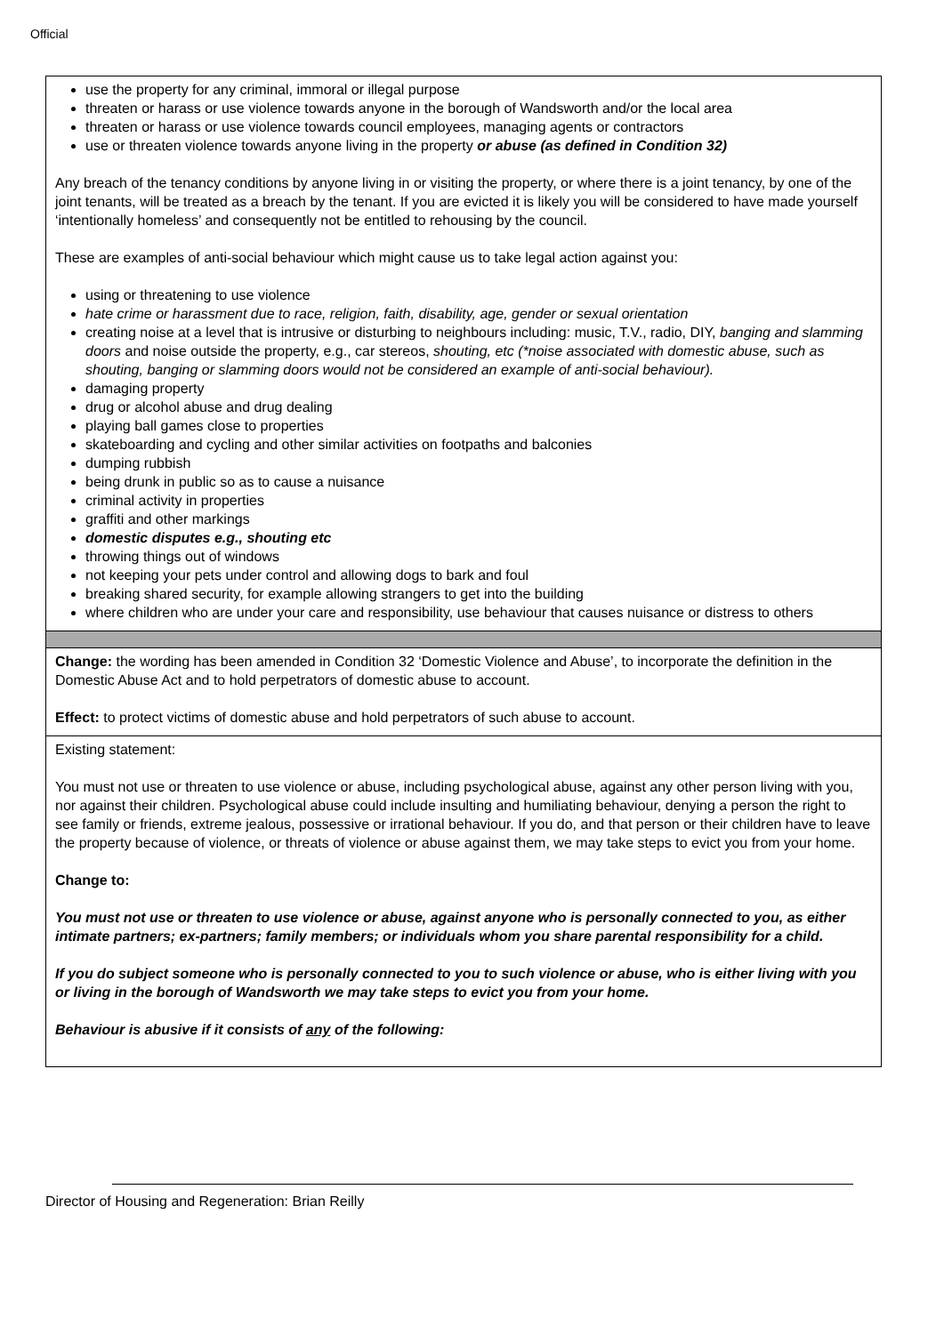Official
| use the property for any criminal, immoral or illegal purpose threaten or harass or use violence towards anyone in the borough of Wandsworth and/or the local area threaten or harass or use violence towards council employees, managing agents or contractors use or threaten violence towards anyone living in the property or abuse (as defined in Condition 32) Any breach of the tenancy conditions by anyone living in or visiting the property, or where there is a joint tenancy, by one of the joint tenants, will be treated as a breach by the tenant. If you are evicted it is likely you will be considered to have made yourself ‘intentionally homeless’ and consequently not be entitled to rehousing by the council. These are examples of anti-social behaviour which might cause us to take legal action against you: using or threatening to use violence hate crime or harassment due to race, religion, faith, disability, age, gender or sexual orientation creating noise at a level that is intrusive or disturbing to neighbours including: music, T.V., radio, DIY, banging and slamming doors and noise outside the property, e.g., car stereos, shouting, etc (*noise associated with domestic abuse, such as shouting, banging or slamming doors would not be considered an example of anti-social behaviour). damaging property drug or alcohol abuse and drug dealing playing ball games close to properties skateboarding and cycling and other similar activities on footpaths and balconies dumping rubbish being drunk in public so as to cause a nuisance criminal activity in properties graffiti and other markings domestic disputes e.g., shouting etc throwing things out of windows not keeping your pets under control and allowing dogs to bark and foul breaking shared security, for example allowing strangers to get into the building where children who are under your care and responsibility, use behaviour that causes nuisance or distress to others |
| Change: the wording has been amended in Condition 32 ‘Domestic Violence and Abuse’, to incorporate the definition in the Domestic Abuse Act and to hold perpetrators of domestic abuse to account. Effect: to protect victims of domestic abuse and hold perpetrators of such abuse to account. |
| Existing statement: You must not use or threaten to use violence or abuse, including psychological abuse, against any other person living with you, nor against their children. Psychological abuse could include insulting and humiliating behaviour, denying a person the right to see family or friends, extreme jealous, possessive or irrational behaviour. If you do, and that person or their children have to leave the property because of violence, or threats of violence or abuse against them, we may take steps to evict you from your home. Change to: You must not use or threaten to use violence or abuse, against anyone who is personally connected to you, as either intimate partners; ex-partners; family members; or individuals whom you share parental responsibility for a child. If you do subject someone who is personally connected to you to such violence or abuse, who is either living with you or living in the borough of Wandsworth we may take steps to evict you from your home. Behaviour is abusive if it consists of any of the following: |
Director of Housing and Regeneration: Brian Reilly